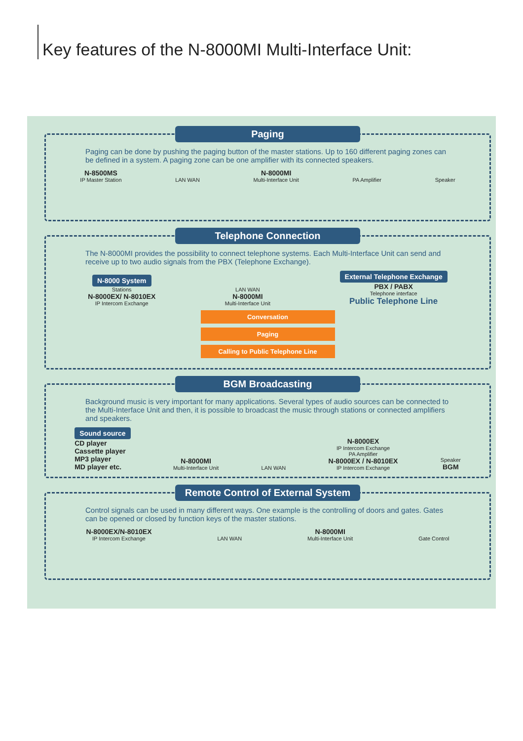Key features of the N-8000MI Multi-Interface Unit:
Paging
Paging can be done by pushing the paging button of the master stations. Up to 160 different paging zones can be defined in a system. A paging zone can be one amplifier with its connected speakers.
N-8500MS
IP Master Station
LAN WAN
N-8000MI
Multi-Interface Unit
PA Amplifier
Speaker
Telephone Connection
The N-8000MI provides the possibility to connect telephone systems. Each Multi-Interface Unit can send and receive up to two audio signals from the PBX (Telephone Exchange).
N-8000 System
Stations
N-8000EX/ N-8010EX
IP Intercom Exchange
LAN WAN
N-8000MI
Multi-Interface Unit
External Telephone Exchange
PBX / PABX
Telephone interface
Public Telephone Line
Conversation
Paging
Calling to Public Telephone Line
BGM Broadcasting
Background music is very important for many applications. Several types of audio sources can be connected to the Multi-Interface Unit and then, it is possible to broadcast the music through stations or connected amplifiers and speakers.
Sound source
CD player
Cassette player
MP3 player
MD player etc.
N-8000MI
Multi-Interface Unit
LAN WAN
N-8000EX
IP Intercom Exchange
PA Amplifier
N-8000EX / N-8010EX
IP Intercom Exchange
Speaker
BGM
Remote Control of External System
Control signals can be used in many different ways. One example is the controlling of doors and gates. Gates can be opened or closed by function keys of the master stations.
N-8000EX/N-8010EX
IP Intercom Exchange
LAN WAN
N-8000MI
Multi-Interface Unit
Gate Control